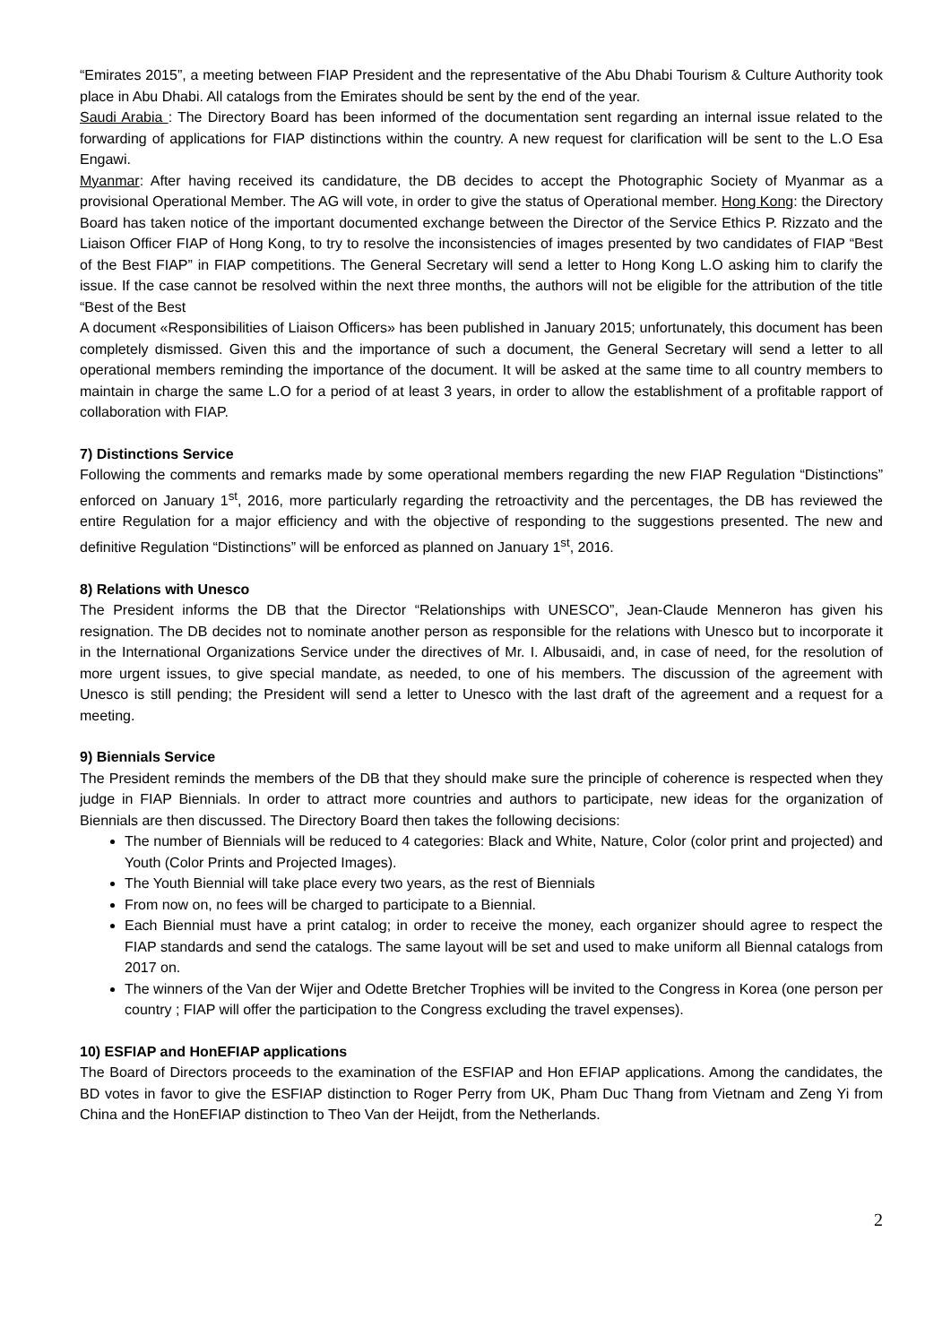“Emirates 2015”, a meeting between FIAP President and the representative of the Abu Dhabi Tourism & Culture Authority took place in Abu Dhabi. All catalogs from the Emirates should be sent by the end of the year.
Saudi Arabia : The Directory Board has been informed of the documentation sent regarding an internal issue related to the forwarding of applications for FIAP distinctions within the country. A new request for clarification will be sent to the L.O Esa Engawi.
Myanmar: After having received its candidature, the DB decides to accept the Photographic Society of Myanmar as a provisional Operational Member. The AG will vote, in order to give the status of Operational member. Hong Kong: the Directory Board has taken notice of the important documented exchange between the Director of the Service Ethics P. Rizzato and the Liaison Officer FIAP of Hong Kong, to try to resolve the inconsistencies of images presented by two candidates of FIAP “Best of the Best FIAP” in FIAP competitions. The General Secretary will send a letter to Hong Kong L.O asking him to clarify the issue. If the case cannot be resolved within the next three months, the authors will not be eligible for the attribution of the title “Best of the Best
A document «Responsibilities of Liaison Officers» has been published in January 2015; unfortunately, this document has been completely dismissed. Given this and the importance of such a document, the General Secretary will send a letter to all operational members reminding the importance of the document. It will be asked at the same time to all country members to maintain in charge the same L.O for a period of at least 3 years, in order to allow the establishment of a profitable rapport of collaboration with FIAP.
7) Distinctions Service
Following the comments and remarks made by some operational members regarding the new FIAP Regulation “Distinctions” enforced on January 1<sup>st</sup>, 2016, more particularly regarding the retroactivity and the percentages, the DB has reviewed the entire Regulation for a major efficiency and with the objective of responding to the suggestions presented. The new and definitive Regulation “Distinctions” will be enforced as planned on January 1<sup>st</sup>, 2016.
8) Relations with Unesco
The President informs the DB that the Director “Relationships with UNESCO”, Jean-Claude Menneron has given his resignation. The DB decides not to nominate another person as responsible for the relations with Unesco but to incorporate it in the International Organizations Service under the directives of Mr. I. Albusaidi, and, in case of need, for the resolution of more urgent issues, to give special mandate, as needed, to one of his members. The discussion of the agreement with Unesco is still pending; the President will send a letter to Unesco with the last draft of the agreement and a request for a meeting.
9) Biennials Service
The President reminds the members of the DB that they should make sure the principle of coherence is respected when they judge in FIAP Biennials. In order to attract more countries and authors to participate, new ideas for the organization of Biennials are then discussed. The Directory Board then takes the following decisions:
The number of Biennials will be reduced to 4 categories: Black and White, Nature, Color (color print and projected) and Youth (Color Prints and Projected Images).
The Youth Biennial will take place every two years, as the rest of Biennials
From now on, no fees will be charged to participate to a Biennial.
Each Biennial must have a print catalog; in order to receive the money, each organizer should agree to respect the FIAP standards and send the catalogs. The same layout will be set and used to make uniform all Biennal catalogs from 2017 on.
The winners of the Van der Wijer and Odette Bretcher Trophies will be invited to the Congress in Korea (one person per country ; FIAP will offer the participation to the Congress excluding the travel expenses).
10) ESFIAP and HonEFIAP applications
The Board of Directors proceeds to the examination of the ESFIAP and Hon EFIAP applications. Among the candidates, the BD votes in favor to give the ESFIAP distinction to Roger Perry from UK, Pham Duc Thang from Vietnam and Zeng Yi from China and the HonEFIAP distinction to Theo Van der Heijdt, from the Netherlands.
2